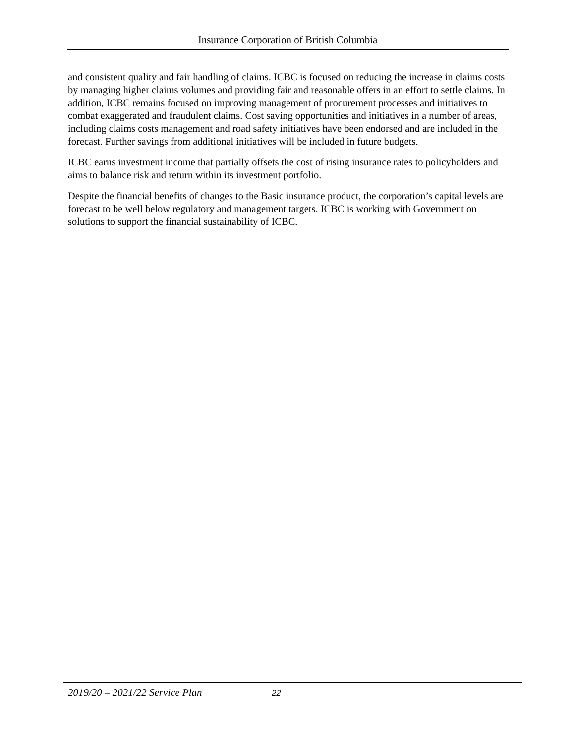Insurance Corporation of British Columbia
and consistent quality and fair handling of claims. ICBC is focused on reducing the increase in claims costs by managing higher claims volumes and providing fair and reasonable offers in an effort to settle claims. In addition, ICBC remains focused on improving management of procurement processes and initiatives to combat exaggerated and fraudulent claims. Cost saving opportunities and initiatives in a number of areas, including claims costs management and road safety initiatives have been endorsed and are included in the forecast. Further savings from additional initiatives will be included in future budgets.
ICBC earns investment income that partially offsets the cost of rising insurance rates to policyholders and aims to balance risk and return within its investment portfolio.
Despite the financial benefits of changes to the Basic insurance product, the corporation’s capital levels are forecast to be well below regulatory and management targets. ICBC is working with Government on solutions to support the financial sustainability of ICBC.
2019/20 – 2021/22 Service Plan 22